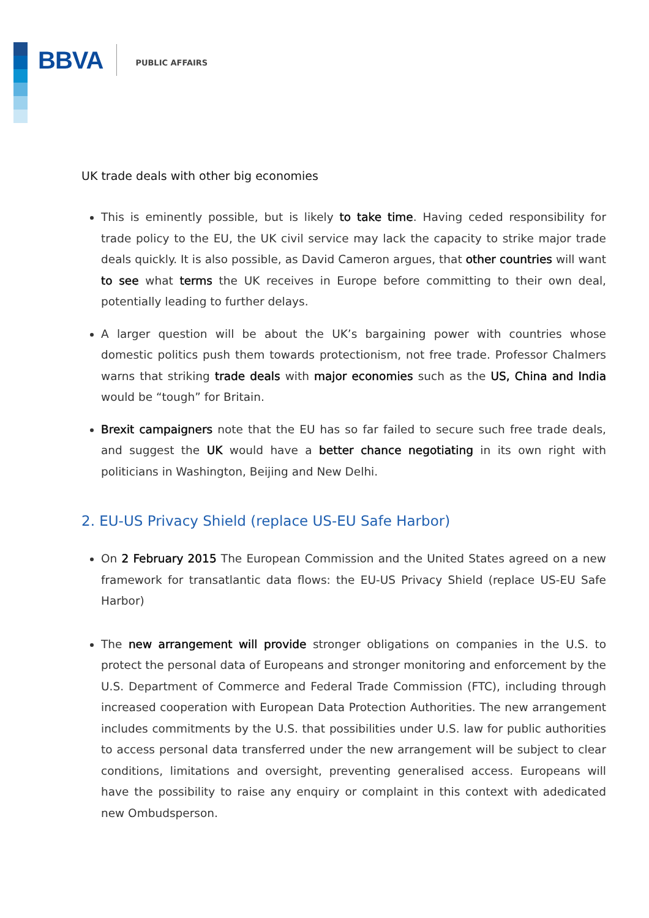BBVA PUBLIC AFFAIRS
UK trade deals with other big economies
This is eminently possible, but is likely to take time. Having ceded responsibility for trade policy to the EU, the UK civil service may lack the capacity to strike major trade deals quickly. It is also possible, as David Cameron argues, that other countries will want to see what terms the UK receives in Europe before committing to their own deal, potentially leading to further delays.
A larger question will be about the UK’s bargaining power with countries whose domestic politics push them towards protectionism, not free trade. Professor Chalmers warns that striking trade deals with major economies such as the US, China and India would be “tough” for Britain.
Brexit campaigners note that the EU has so far failed to secure such free trade deals, and suggest the UK would have a better chance negotiating in its own right with politicians in Washington, Beijing and New Delhi.
2. EU-US Privacy Shield (replace US-EU Safe Harbor)
On 2 February 2015 The European Commission and the United States agreed on a new framework for transatlantic data flows: the EU-US Privacy Shield (replace US-EU Safe Harbor)
The new arrangement will provide stronger obligations on companies in the U.S. to protect the personal data of Europeans and stronger monitoring and enforcement by the U.S. Department of Commerce and Federal Trade Commission (FTC), including through increased cooperation with European Data Protection Authorities. The new arrangement includes commitments by the U.S. that possibilities under U.S. law for public authorities to access personal data transferred under the new arrangement will be subject to clear conditions, limitations and oversight, preventing generalised access. Europeans will have the possibility to raise any enquiry or complaint in this context with adedicated new Ombudsperson.